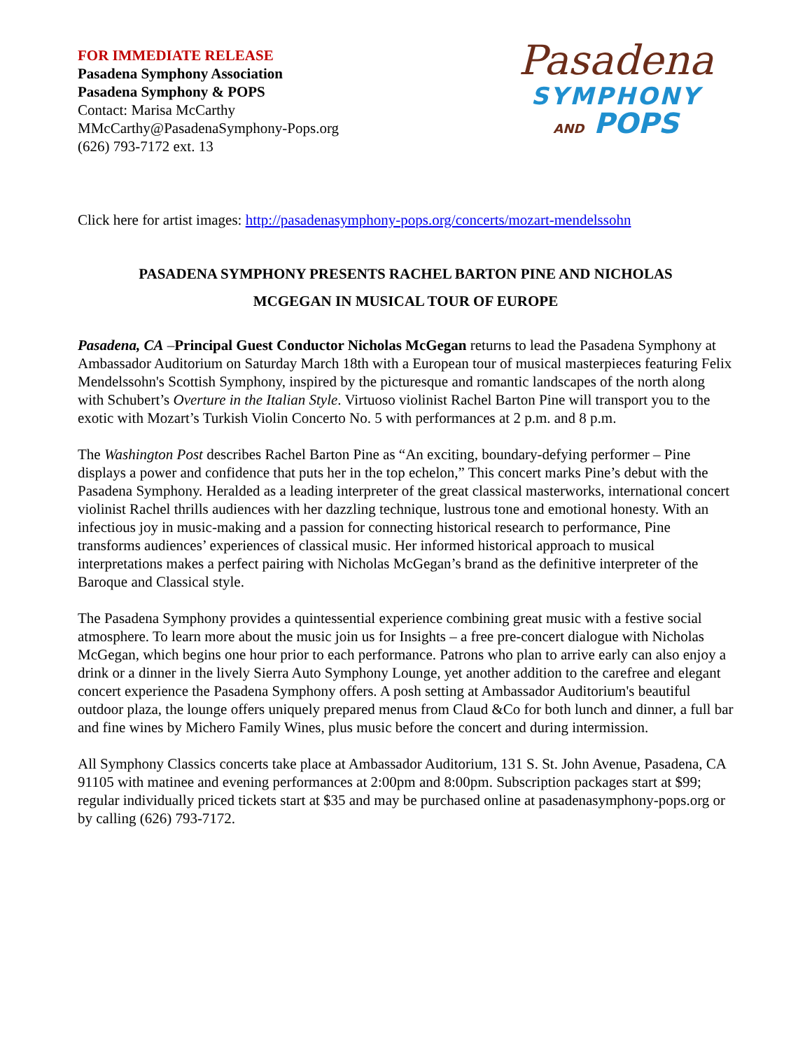FOR IMMEDIATE RELEASE
Pasadena Symphony Association
Pasadena Symphony & POPS
Contact: Marisa McCarthy
MMcCarthy@PasadenaSymphony-Pops.org
(626) 793-7172 ext. 13
Pasadena
SYMPHONY
AND POPS
Click here for artist images: http://pasadenasymphony-pops.org/concerts/mozart-mendelssohn
PASADENA SYMPHONY PRESENTS RACHEL BARTON PINE AND NICHOLAS
MCGEGAN IN MUSICAL TOUR OF EUROPE
Pasadena, CA –Principal Guest Conductor Nicholas McGegan returns to lead the Pasadena Symphony at Ambassador Auditorium on Saturday March 18th with a European tour of musical masterpieces featuring Felix Mendelssohn's Scottish Symphony, inspired by the picturesque and romantic landscapes of the north along with Schubert’s Overture in the Italian Style. Virtuoso violinist Rachel Barton Pine will transport you to the exotic with Mozart’s Turkish Violin Concerto No. 5 with performances at 2 p.m. and 8 p.m.
The Washington Post describes Rachel Barton Pine as “An exciting, boundary-defying performer – Pine displays a power and confidence that puts her in the top echelon,” This concert marks Pine’s debut with the Pasadena Symphony. Heralded as a leading interpreter of the great classical masterworks, international concert violinist Rachel thrills audiences with her dazzling technique, lustrous tone and emotional honesty. With an infectious joy in music-making and a passion for connecting historical research to performance, Pine transforms audiences’ experiences of classical music. Her informed historical approach to musical interpretations makes a perfect pairing with Nicholas McGegan’s brand as the definitive interpreter of the Baroque and Classical style.
The Pasadena Symphony provides a quintessential experience combining great music with a festive social atmosphere. To learn more about the music join us for Insights – a free pre-concert dialogue with Nicholas McGegan, which begins one hour prior to each performance. Patrons who plan to arrive early can also enjoy a drink or a dinner in the lively Sierra Auto Symphony Lounge, yet another addition to the carefree and elegant concert experience the Pasadena Symphony offers. A posh setting at Ambassador Auditorium's beautiful outdoor plaza, the lounge offers uniquely prepared menus from Claud &Co for both lunch and dinner, a full bar and fine wines by Michero Family Wines, plus music before the concert and during intermission.
All Symphony Classics concerts take place at Ambassador Auditorium, 131 S. St. John Avenue, Pasadena, CA 91105 with matinee and evening performances at 2:00pm and 8:00pm. Subscription packages start at $99; regular individually priced tickets start at $35 and may be purchased online at pasadenasymphony-pops.org or by calling (626) 793-7172.